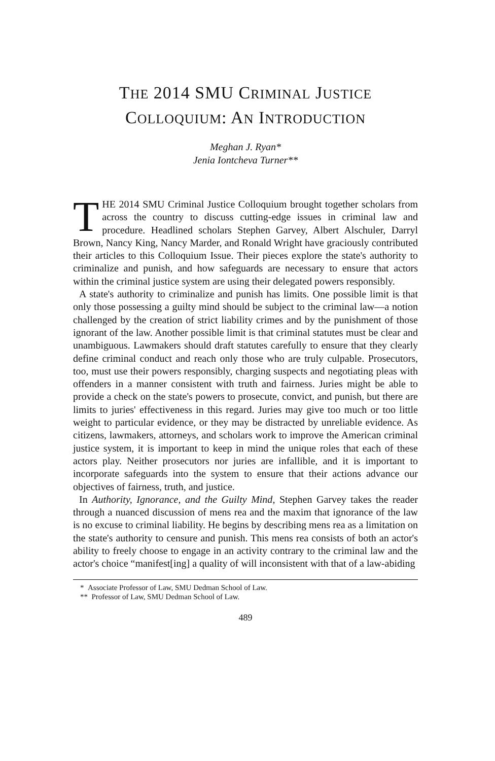THE 2014 SMU CRIMINAL JUSTICE
COLLOQUIUM: AN INTRODUCTION
Meghan J. Ryan*
Jenia Iontcheva Turner**
THE 2014 SMU Criminal Justice Colloquium brought together scholars from across the country to discuss cutting-edge issues in criminal law and procedure. Headlined scholars Stephen Garvey, Albert Alschuler, Darryl Brown, Nancy King, Nancy Marder, and Ronald Wright have graciously contributed their articles to this Colloquium Issue. Their pieces explore the state's authority to criminalize and punish, and how safeguards are necessary to ensure that actors within the criminal justice system are using their delegated powers responsibly.
A state's authority to criminalize and punish has limits. One possible limit is that only those possessing a guilty mind should be subject to the criminal law—a notion challenged by the creation of strict liability crimes and by the punishment of those ignorant of the law. Another possible limit is that criminal statutes must be clear and unambiguous. Lawmakers should draft statutes carefully to ensure that they clearly define criminal conduct and reach only those who are truly culpable. Prosecutors, too, must use their powers responsibly, charging suspects and negotiating pleas with offenders in a manner consistent with truth and fairness. Juries might be able to provide a check on the state's powers to prosecute, convict, and punish, but there are limits to juries' effectiveness in this regard. Juries may give too much or too little weight to particular evidence, or they may be distracted by unreliable evidence. As citizens, lawmakers, attorneys, and scholars work to improve the American criminal justice system, it is important to keep in mind the unique roles that each of these actors play. Neither prosecutors nor juries are infallible, and it is important to incorporate safeguards into the system to ensure that their actions advance our objectives of fairness, truth, and justice.
In Authority, Ignorance, and the Guilty Mind, Stephen Garvey takes the reader through a nuanced discussion of mens rea and the maxim that ignorance of the law is no excuse to criminal liability. He begins by describing mens rea as a limitation on the state's authority to censure and punish. This mens rea consists of both an actor's ability to freely choose to engage in an activity contrary to the criminal law and the actor's choice “manifest[ing] a quality of will inconsistent with that of a law-abiding
* Associate Professor of Law, SMU Dedman School of Law.
** Professor of Law, SMU Dedman School of Law.
489